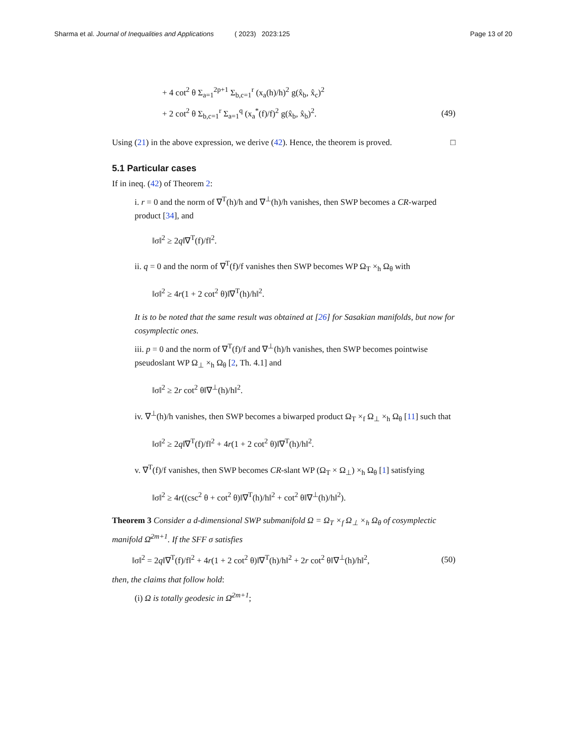Sharma et al. Journal of Inequalities and Applications ( 2023) 2023:125 Page 13 of 20
+ 4 cot<sup>2</sup> θ Σ<sub>a=1</sub><sup>2p+1</sup> Σ<sub>b,c=1</sub><sup>r</sup> (x<sub>a</sub>(h)/h)<sup>2</sup> g(x̂<sub>b</sub>, x̂<sub>c</sub>)<sup>2</sup>
+ 2 cot<sup>2</sup> θ Σ<sub>b,c=1</sub><sup>r</sup> Σ<sub>a=1</sub><sup>q</sup> (x<sub>a</sub><sup>*</sup>(f)/f)<sup>2</sup> g(x̂<sub>b</sub>, x̂<sub>b</sub>)<sup>2</sup>. (49)
Using (21) in the above expression, we derive (42). Hence, the theorem is proved. □
5.1 Particular cases
If in ineq. (42) of Theorem 2:
i. r = 0 and the norm of ∇<sup>T</sup>(h)/h and ∇<sup>⊥</sup>(h)/h vanishes, then SWP becomes a CR-warped product [34], and
‖σ‖<sup>2</sup> ≥ 2q‖∇<sup>T</sup>(f)/f‖<sup>2</sup>.
ii. q = 0 and the norm of ∇<sup>T</sup>(f)/f vanishes then SWP becomes WP Ω<sub>T</sub> ×<sub>h</sub> Ω<sub>θ</sub> with
‖σ‖<sup>2</sup> ≥ 4r(1 + 2 cot<sup>2</sup> θ)‖∇<sup>T</sup>(h)/h‖<sup>2</sup>.
It is to be noted that the same result was obtained at [26] for Sasakian manifolds, but now for cosymplectic ones.
iii. p = 0 and the norm of ∇<sup>T</sup>(f)/f and ∇<sup>⊥</sup>(h)/h vanishes, then SWP becomes pointwise pseudoslant WP Ω<sub>⊥</sub> ×<sub>h</sub> Ω<sub>θ</sub> [2, Th. 4.1] and
‖σ‖<sup>2</sup> ≥ 2r cot<sup>2</sup> θ‖∇<sup>⊥</sup>(h)/h‖<sup>2</sup>.
iv. ∇<sup>⊥</sup>(h)/h vanishes, then SWP becomes a biwarped product Ω<sub>T</sub> ×<sub>f</sub> Ω<sub>⊥</sub> ×<sub>h</sub> Ω<sub>θ</sub> [11] such that
‖σ‖<sup>2</sup> ≥ 2q‖∇<sup>T</sup>(f)/f‖<sup>2</sup> + 4r(1 + 2 cot<sup>2</sup> θ)‖∇<sup>T</sup>(h)/h‖<sup>2</sup>.
v. ∇<sup>T</sup>(f)/f vanishes, then SWP becomes CR-slant WP (Ω<sub>T</sub> × Ω<sub>⊥</sub>) ×<sub>h</sub> Ω<sub>θ</sub> [1] satisfying
‖σ‖<sup>2</sup> ≥ 4r((csc<sup>2</sup> θ + cot<sup>2</sup> θ)‖∇<sup>T</sup>(h)/h‖<sup>2</sup> + cot<sup>2</sup> θ‖∇<sup>⊥</sup>(h)/h‖<sup>2</sup>).
Theorem 3 Consider a d-dimensional SWP submanifold Ω = Ω<sub>T</sub> ×<sub>f</sub> Ω<sub>⊥</sub> ×<sub>h</sub> Ω<sub>θ</sub> of cosymplectic manifold Ω̄<sup>2m+1</sup>. If the SFF σ satisfies
‖σ‖<sup>2</sup> = 2q‖∇<sup>T</sup>(f)/f‖<sup>2</sup> + 4r(1 + 2 cot<sup>2</sup> θ)‖∇<sup>T</sup>(h)/h‖<sup>2</sup> + 2r cot<sup>2</sup> θ‖∇<sup>⊥</sup>(h)/h‖<sup>2</sup>, (50)
then, the claims that follow hold:
(i) Ω is totally geodesic in Ω̄<sup>2m+1</sup>;